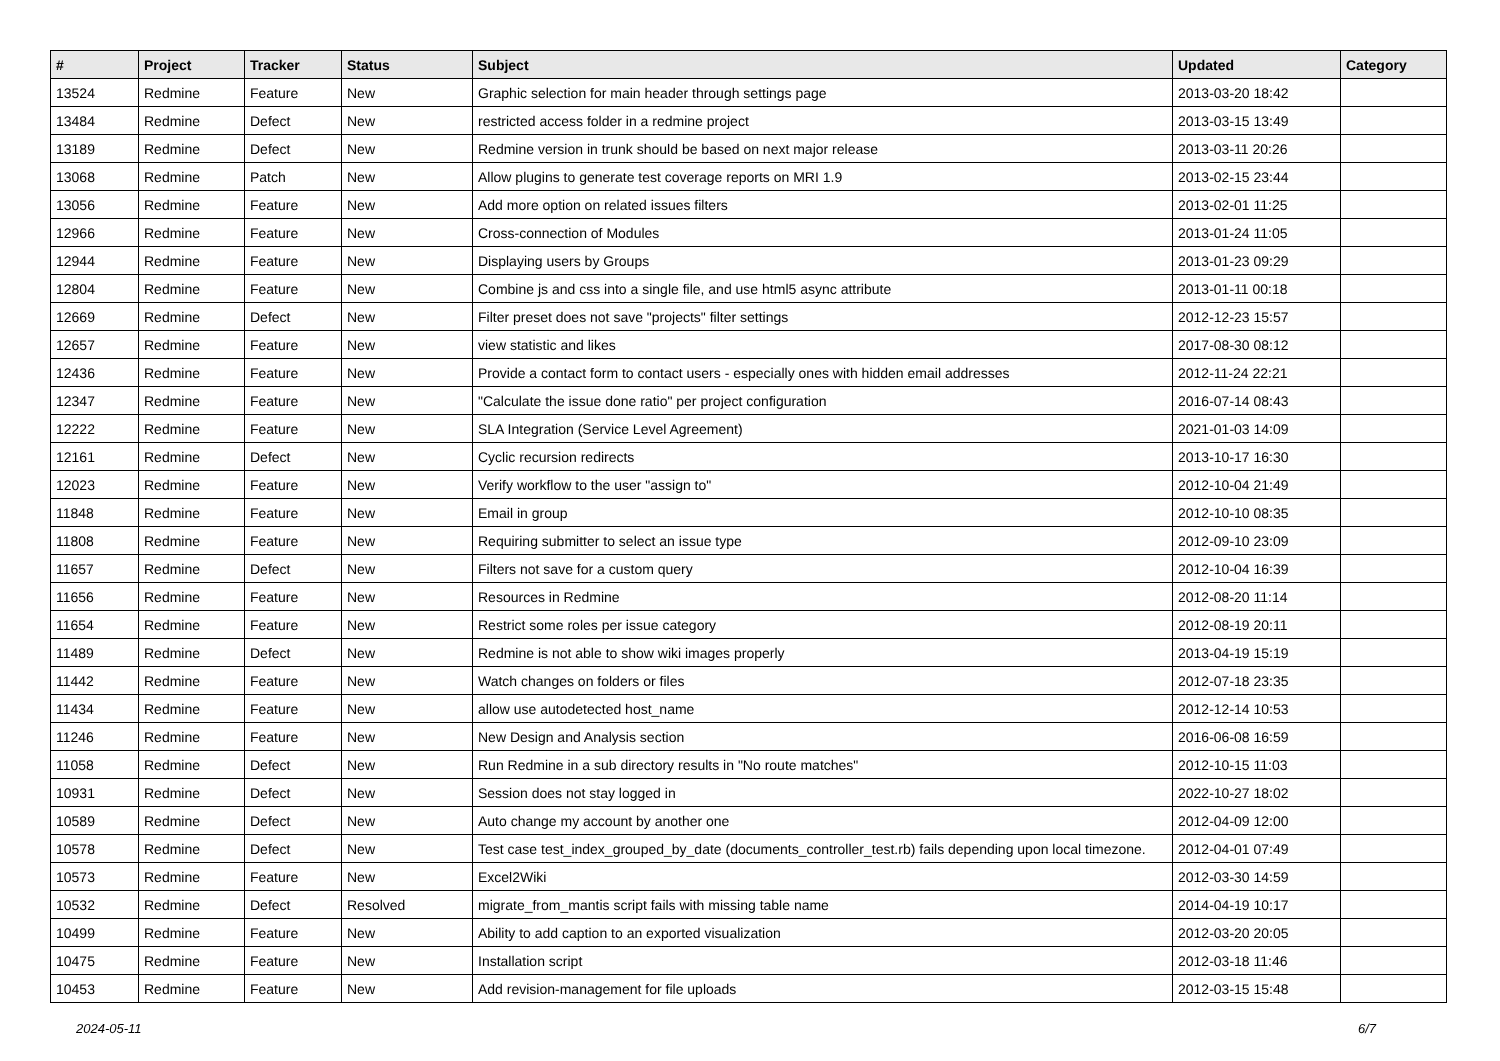| # | Project | Tracker | Status | Subject | Updated | Category |
| --- | --- | --- | --- | --- | --- | --- |
| 13524 | Redmine | Feature | New | Graphic selection for main header through settings page | 2013-03-20 18:42 | |
| 13484 | Redmine | Defect | New | restricted access folder in a redmine project | 2013-03-15 13:49 | |
| 13189 | Redmine | Defect | New | Redmine version in trunk should be based on next major release | 2013-03-11 20:26 | |
| 13068 | Redmine | Patch | New | Allow plugins to generate test coverage reports on MRI 1.9 | 2013-02-15 23:44 | |
| 13056 | Redmine | Feature | New | Add more option on related issues filters | 2013-02-01 11:25 | |
| 12966 | Redmine | Feature | New | Cross-connection of Modules | 2013-01-24 11:05 | |
| 12944 | Redmine | Feature | New | Displaying users by Groups | 2013-01-23 09:29 | |
| 12804 | Redmine | Feature | New | Combine js and css into a single file, and use html5 async attribute | 2013-01-11 00:18 | |
| 12669 | Redmine | Defect | New | Filter preset does not save "projects" filter settings | 2012-12-23 15:57 | |
| 12657 | Redmine | Feature | New | view statistic and likes | 2017-08-30 08:12 | |
| 12436 | Redmine | Feature | New | Provide a contact form to contact users - especially ones with hidden email addresses | 2012-11-24 22:21 | |
| 12347 | Redmine | Feature | New | "Calculate the issue done ratio" per project configuration | 2016-07-14 08:43 | |
| 12222 | Redmine | Feature | New | SLA Integration (Service Level Agreement) | 2021-01-03 14:09 | |
| 12161 | Redmine | Defect | New | Cyclic recursion redirects | 2013-10-17 16:30 | |
| 12023 | Redmine | Feature | New | Verify workflow to the user "assign to" | 2012-10-04 21:49 | |
| 11848 | Redmine | Feature | New | Email in group | 2012-10-10 08:35 | |
| 11808 | Redmine | Feature | New | Requiring submitter to select an issue type | 2012-09-10 23:09 | |
| 11657 | Redmine | Defect | New | Filters not save for a custom query | 2012-10-04 16:39 | |
| 11656 | Redmine | Feature | New | Resources in Redmine | 2012-08-20 11:14 | |
| 11654 | Redmine | Feature | New | Restrict some roles per issue category | 2012-08-19 20:11 | |
| 11489 | Redmine | Defect | New | Redmine is not able to show wiki images properly | 2013-04-19 15:19 | |
| 11442 | Redmine | Feature | New | Watch changes on folders or files | 2012-07-18 23:35 | |
| 11434 | Redmine | Feature | New | allow use autodetected host_name | 2012-12-14 10:53 | |
| 11246 | Redmine | Feature | New | New Design and Analysis section | 2016-06-08 16:59 | |
| 11058 | Redmine | Defect | New | Run Redmine in a sub directory results in "No route matches" | 2012-10-15 11:03 | |
| 10931 | Redmine | Defect | New | Session does not stay logged in | 2022-10-27 18:02 | |
| 10589 | Redmine | Defect | New | Auto change my account by another one | 2012-04-09 12:00 | |
| 10578 | Redmine | Defect | New | Test case test_index_grouped_by_date (documents_controller_test.rb) fails depending upon local timezone. | 2012-04-01 07:49 | |
| 10573 | Redmine | Feature | New | Excel2Wiki | 2012-03-30 14:59 | |
| 10532 | Redmine | Defect | Resolved | migrate_from_mantis script fails with missing table name | 2014-04-19 10:17 | |
| 10499 | Redmine | Feature | New | Ability to add caption to an exported visualization | 2012-03-20 20:05 | |
| 10475 | Redmine | Feature | New | Installation script | 2012-03-18 11:46 | |
| 10453 | Redmine | Feature | New | Add revision-management for file uploads | 2012-03-15 15:48 | |
2024-05-11 6/7